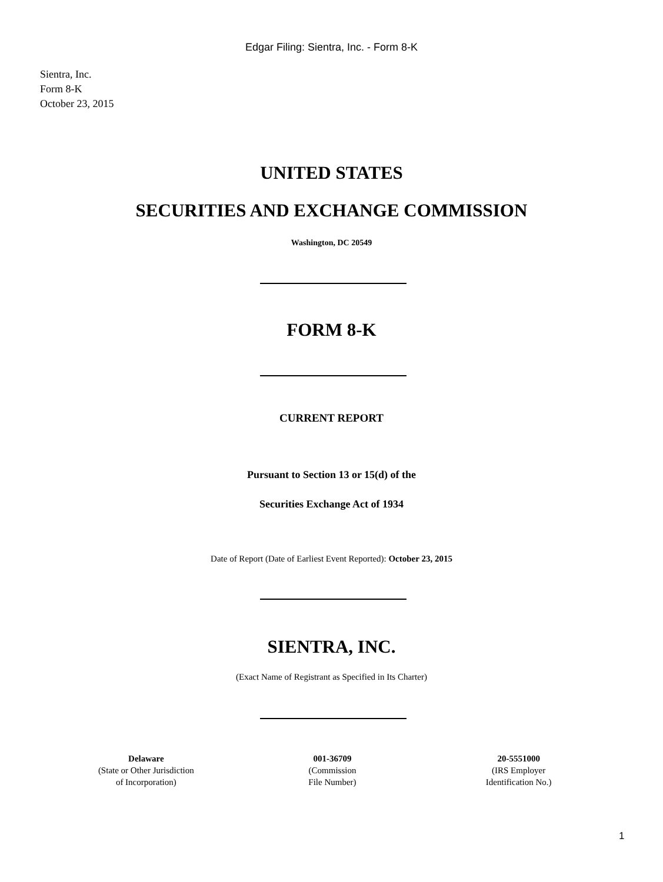Edgar Filing: Sientra, Inc. - Form 8-K
Sientra, Inc.
Form 8-K
October 23, 2015
UNITED STATES
SECURITIES AND EXCHANGE COMMISSION
Washington, DC 20549
FORM 8-K
CURRENT REPORT
Pursuant to Section 13 or 15(d) of the
Securities Exchange Act of 1934
Date of Report (Date of Earliest Event Reported): October 23, 2015
SIENTRA, INC.
(Exact Name of Registrant as Specified in Its Charter)
| Delaware | 001-36709 | 20-5551000 |
| --- | --- | --- |
| (State or Other Jurisdiction of Incorporation) | (Commission File Number) | (IRS Employer Identification No.) |
1